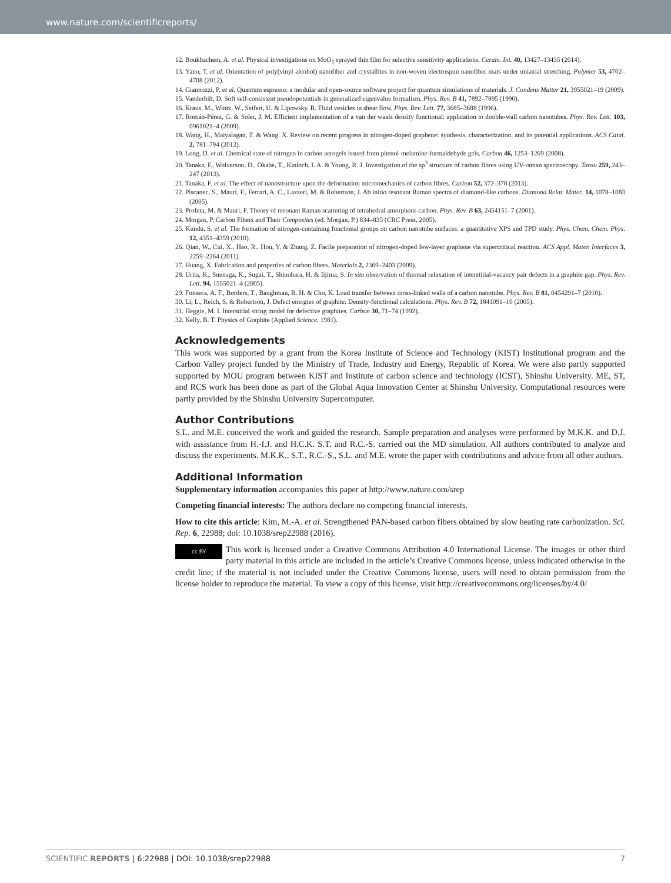www.nature.com/scientificreports/
12. Boukhachem, A. et al. Physical investigations on MoO<sub>3</sub> sprayed thin film for selective sensitivity applications. Ceram. Int. 40, 13427–13435 (2014).
13. Yano, T. et al. Orientation of poly(vinyl alcohol) nanofiber and crystallites in non-woven electrospun nanofiber mats under uniaxial stretching. Polymer 53, 4702–4708 (2012).
14. Giannozzi, P. et al. Quantum espresso: a modular and open-source software project for quantum simulations of materials. J. Condens Matter 21, 3955021–19 (2009).
15. Vanderbilt, D. Soft self-consistent pseudopotentials in generalized eigenvalue formalism. Phys. Rev. B 41, 7892–7895 (1990).
16. Kraus, M., Wintz, W., Seifert, U. & Lipowsky. R. Fluid vesicles in shear flow. Phys. Rev. Lett. 77, 3685–3688 (1996).
17. Román-Pérez, G. & Soler, J. M. Efficient implementation of a van der waals density functional: application to double-wall carbon nanotubes. Phys. Rev. Lett. 103, 0961021–4 (2009).
18. Wang, H., Maiyalagan, T. & Wang. X. Review on recent progress in nitrogen-doped graphene: synthesis, characterization, and its potential applications. ACS Catal. 2, 781–794 (2012).
19. Long, D. et al. Chemical state of nitrogen in carbon aerogels issued from phenol-melamine-formaldehyde gels. Carbon 46, 1253–1269 (2008).
20. Tanaka, F., Wolverson, D., Okabe, T., Kinloch, I. A. & Young, R. J. Investigation of the sp<sup>3</sup> structure of carbon fibres using UV-raman spectroscopy. Tanso 259, 243–247 (2013).
21. Tanaka, F. et al. The effect of nanostructure upon the deformation micromechanics of carbon fibres. Carbon 52, 372–378 (2013).
22. Piscanec, S., Mauri, F., Ferrari, A. C., Lazzeri, M. & Robertson, J. Ab initio resonant Raman spectra of diamond-like carbons. Diamond Relat. Mater. 14, 1078–1083 (2005).
23. Profeta, M. & Mauri, F. Theory of resonant Raman scattering of tetrahedral amorphous carbon. Phys. Rev. B 63, 2454151–7 (2001).
24. Morgan, P. Carbon Fibers and Their Composites (ed. Morgan, P.) 834–835 (CRC Press, 2005).
25. Kundu. S. et al. The formation of nitrogen-containing functional groups on carbon nanotube surfaces: a quantitative XPS and TPD study. Phys. Chem. Chem. Phys. 12, 4351–4359 (2010).
26. Qian, W., Cui, X., Hao, R., Hou, Y. & Zhang, Z. Facile preparation of nitrogen-doped few-layer graphene via supercritical reaction. ACS Appl. Mater. Interfaces 3, 2259–2264 (2011).
27. Huang, X. Fabrication and properties of carbon fibers. Materials 2, 2369–2403 (2009).
28. Urita, K., Suenaga, K., Sugai, T., Shinohara, H. & Iijima, S. In situ observation of thermal relaxation of interstitial-vacancy pair defects in a graphite gap. Phys. Rev. Lett. 94, 1555021–4 (2005).
29. Fonseca, A. F., Borders, T., Baughman, R. H. & Cho, K. Load transfer between cross-linked walls of a carbon nanotube. Phys. Rev. B 81, 0454291–7 (2010).
30. Li, L., Reich, S. & Robertson, J. Defect energies of graphite: Density-functional calculations. Phys. Rev. B 72, 1841091–10 (2005).
31. Heggie, M. I. Interstitial string model for defective graphites. Carbon 30, 71–74 (1992).
32. Kelly, B. T. Physics of Graphite (Applied Science, 1981).
Acknowledgements
This work was supported by a grant from the Korea Institute of Science and Technology (KIST) Institutional program and the Carbon Valley project funded by the Ministry of Trade, Industry and Energy, Republic of Korea. We were also partly supported supported by MOU program between KIST and Institute of carbon science and technology (ICST), Shinshu University. ME, ST, and RCS work has been done as part of the Global Aqua Innovation Center at Shinshu University. Computational resources were partly provided by the Shinshu University Supercomputer.
Author Contributions
S.L. and M.E. conceived the work and guided the research. Sample preparation and analyses were performed by M.K.K. and D.J. with assistance from H.-I.J. and H.C.K. S.T. and R.C.-S. carried out the MD simulation. All authors contributed to analyze and discuss the experiments. M.K.K., S.T., R.C.-S., S.L. and M.E. wrote the paper with contributions and advice from all other authors.
Additional Information
Supplementary information accompanies this paper at http://www.nature.com/srep
Competing financial interests: The authors declare no competing financial interests.
How to cite this article: Kim, M.-A. et al. Strengthened PAN-based carbon fibers obtained by slow heating rate carbonization. Sci. Rep. 6, 22988; doi: 10.1038/srep22988 (2016).
cc BY This work is licensed under a Creative Commons Attribution 4.0 International License. The images or other third party material in this article are included in the article’s Creative Commons license, unless indicated otherwise in the credit line; if the material is not included under the Creative Commons license, users will need to obtain permission from the license holder to reproduce the material. To view a copy of this license, visit http://creativecommons.org/licenses/by/4.0/
SCIENTIFIC REPORTS | 6:22988 | DOI: 10.1038/srep22988 7